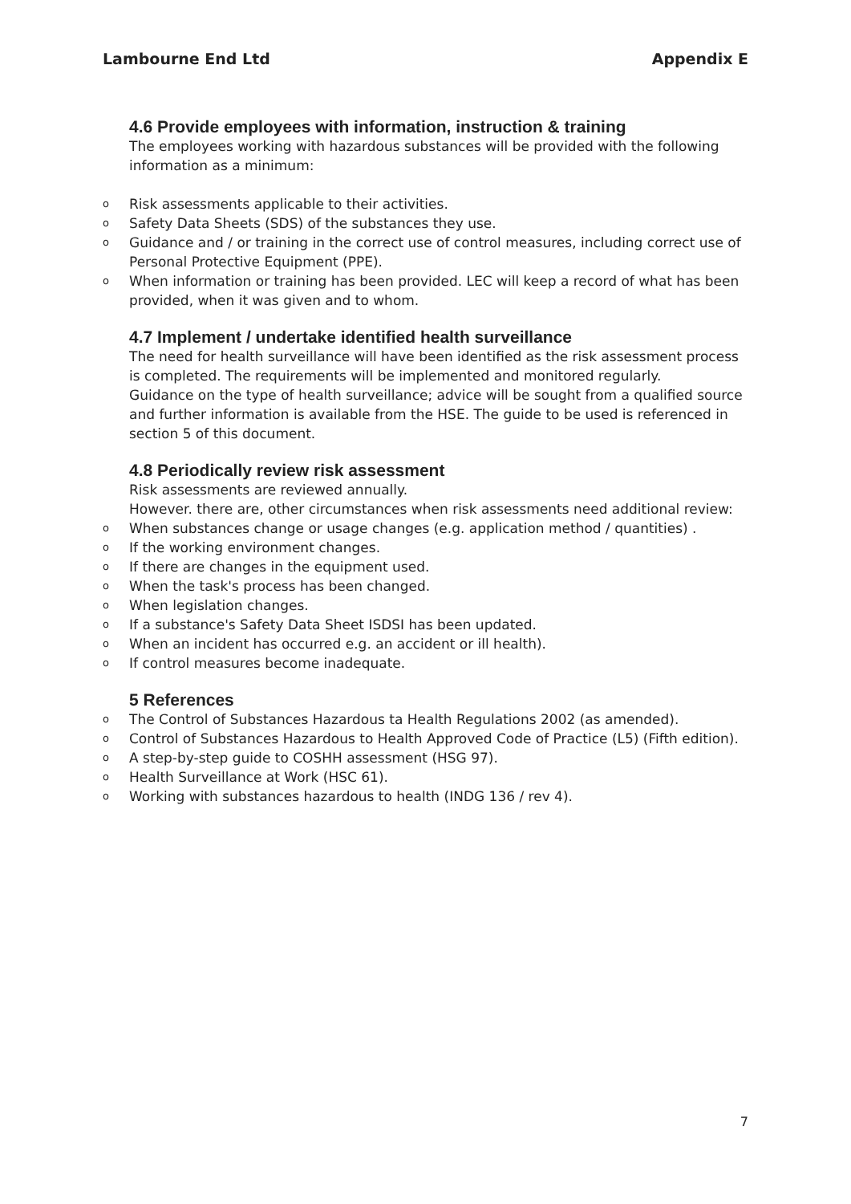Lambourne End Ltd Appendix E
4.6 Provide employees with information, instruction & training
The employees working with hazardous substances will be provided with the following
information as a minimum:
o Risk assessments applicable to their activities.
o Safety Data Sheets (SDS) of the substances they use.
o Guidance and / or training in the correct use of control measures, including correct use of Personal Protective Equipment (PPE).
o When information or training has been provided. LEC will keep a record of what has been provided, when it was given and to whom.
4.7 Implement / undertake identified health surveillance
The need for health surveillance will have been identified as the risk assessment process is completed. The requirements will be implemented and monitored regularly.
Guidance on the type of health surveillance; advice will be sought from a qualified source and further information is available from the HSE. The guide to be used is referenced in section 5 of this document.
4.8 Periodically review risk assessment
Risk assessments are reviewed annually.
However. there are, other circumstances when risk assessments need additional review:
o When substances change or usage changes (e.g. application method / quantities) .
o If the working environment changes.
o If there are changes in the equipment used.
o When the task's process has been changed.
o When legislation changes.
o If a substance's Safety Data Sheet ISDSI has been updated.
o When an incident has occurred e.g. an accident or ill health).
o If control measures become inadequate.
5 References
o The Control of Substances Hazardous ta Health Regulations 2002 (as amended).
o Control of Substances Hazardous to Health Approved Code of Practice (L5) (Fifth edition).
o A step-by-step guide to COSHH assessment (HSG 97).
o Health Surveillance at Work (HSC 61).
o Working with substances hazardous to health (INDG 136 / rev 4).
7